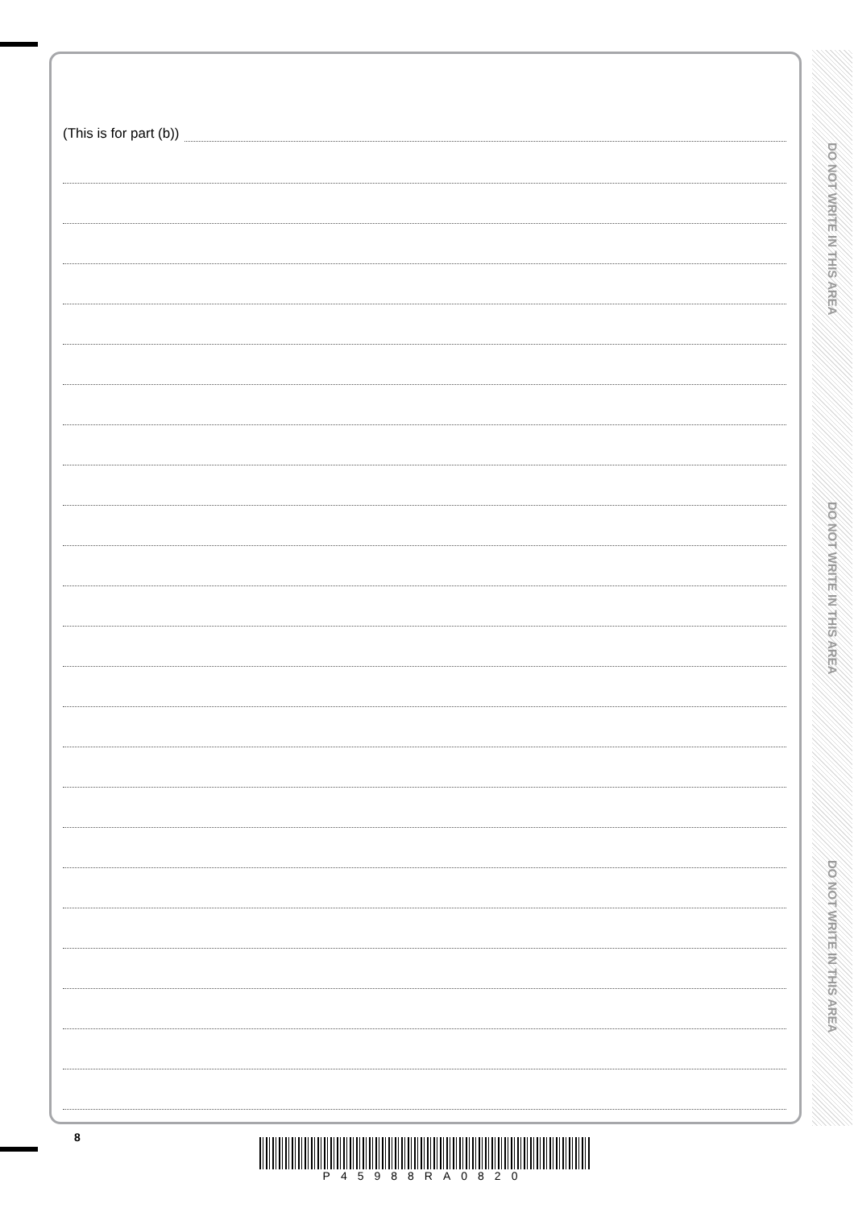(This is for part (b))
DO NOT WRITE IN THIS AREA
DO NOT WRITE IN THIS AREA
DO NOT WRITE IN THIS AREA
8 P45988RA0820